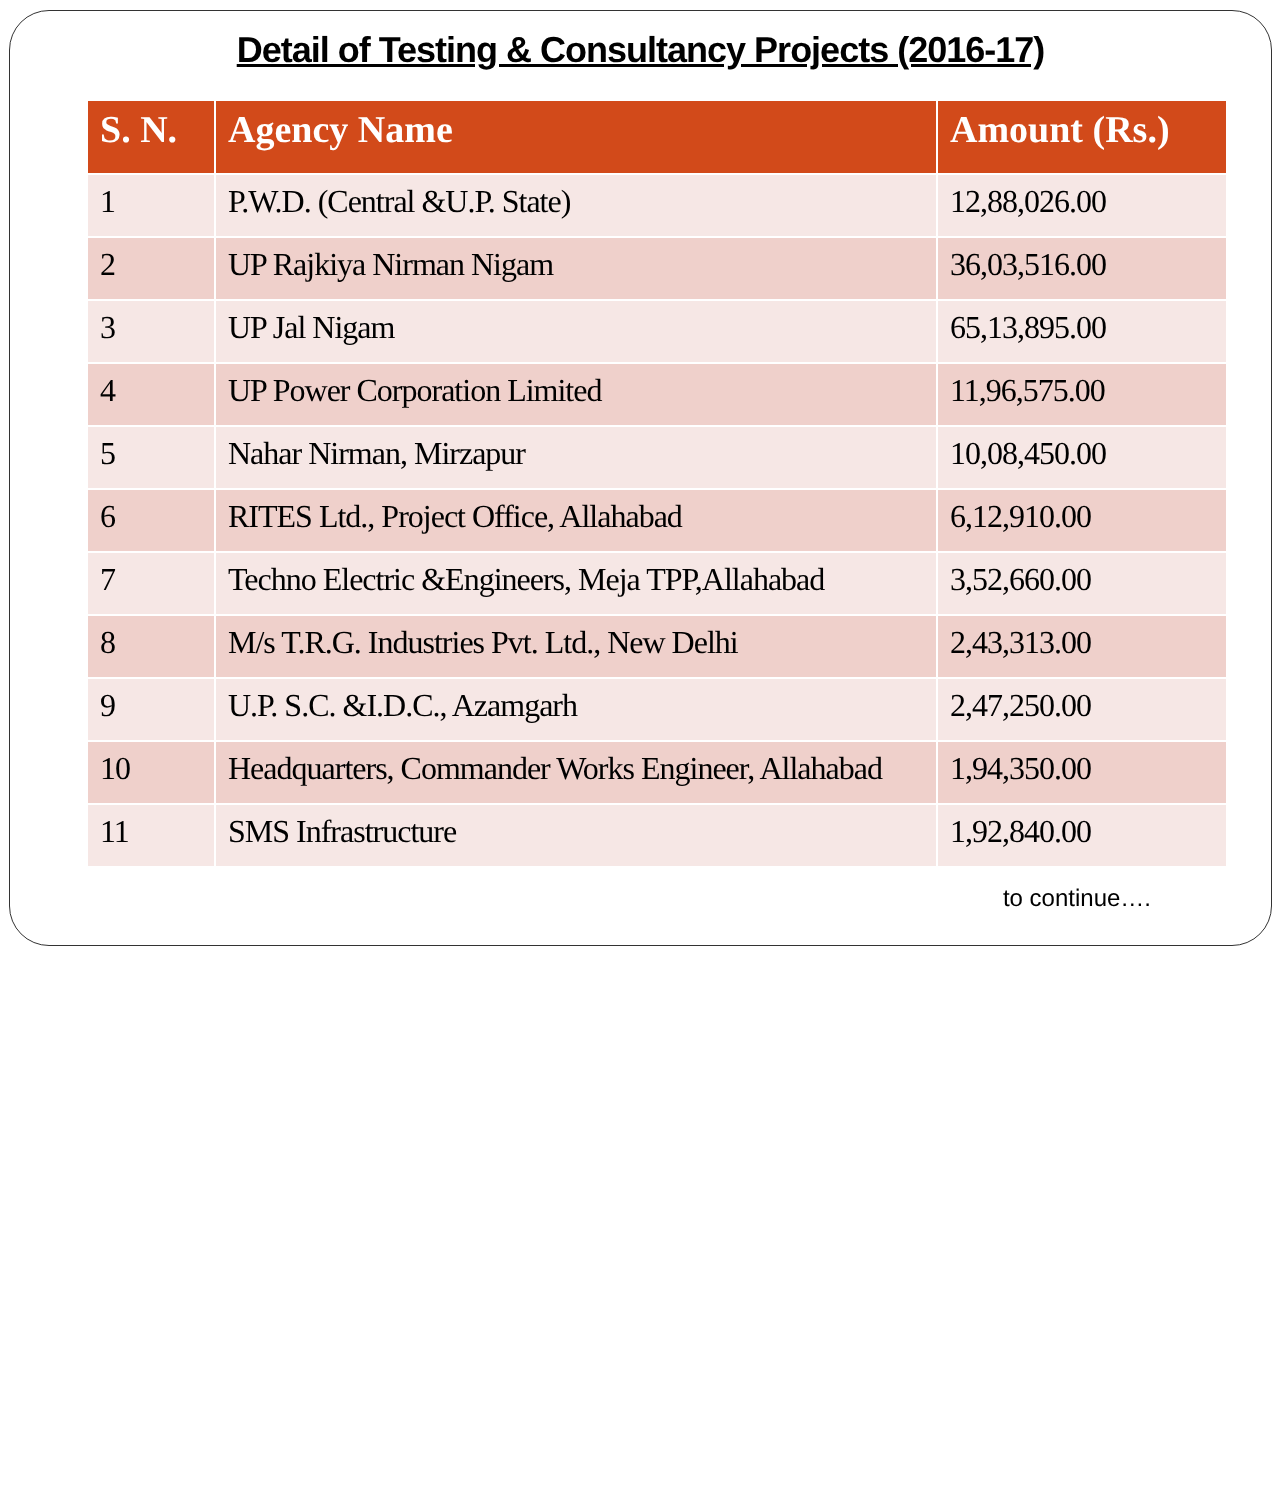Detail of Testing & Consultancy Projects (2016-17)
| S. N. | Agency Name | Amount (Rs.) |
| --- | --- | --- |
| 1 | P.W.D. (Central &U.P. State) | 12,88,026.00 |
| 2 | UP Rajkiya Nirman Nigam | 36,03,516.00 |
| 3 | UP Jal Nigam | 65,13,895.00 |
| 4 | UP Power Corporation Limited | 11,96,575.00 |
| 5 | Nahar Nirman, Mirzapur | 10,08,450.00 |
| 6 | RITES Ltd., Project Office, Allahabad | 6,12,910.00 |
| 7 | Techno Electric &Engineers, Meja TPP,Allahabad | 3,52,660.00 |
| 8 | M/s T.R.G. Industries Pvt. Ltd., New Delhi | 2,43,313.00 |
| 9 | U.P. S.C. &I.D.C., Azamgarh | 2,47,250.00 |
| 10 | Headquarters, Commander Works Engineer, Allahabad | 1,94,350.00 |
| 11 | SMS Infrastructure | 1,92,840.00 |
to continue….